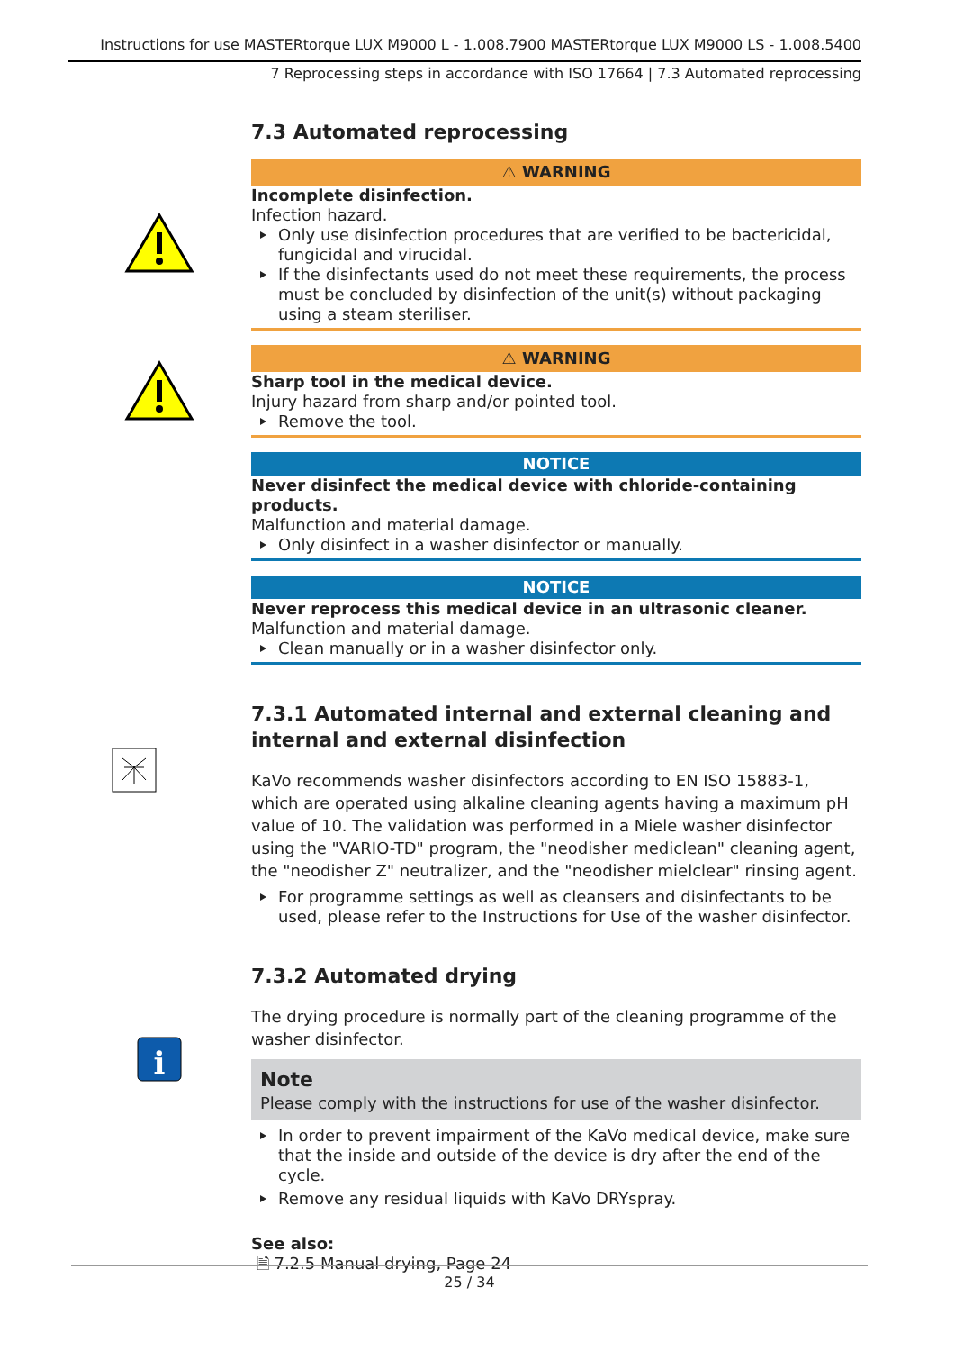Instructions for use MASTERtorque LUX M9000 L - 1.008.7900 MASTERtorque LUX M9000 LS - 1.008.5400
7 Reprocessing steps in accordance with ISO 17664 | 7.3 Automated reprocessing
i
7.3 Automated reprocessing
⚠ WARNING
Incomplete disinfection.
Infection hazard.
Only use disinfection procedures that are verified to be bactericidal, fungicidal and virucidal.
If the disinfectants used do not meet these requirements, the process must be concluded by disinfection of the unit(s) without packaging using a steam steriliser.
⚠ WARNING
Sharp tool in the medical device.
Injury hazard from sharp and/or pointed tool.
Remove the tool.
NOTICE
Never disinfect the medical device with chloride-containing products.
Malfunction and material damage.
Only disinfect in a washer disinfector or manually.
NOTICE
Never reprocess this medical device in an ultrasonic cleaner.
Malfunction and material damage.
Clean manually or in a washer disinfector only.
7.3.1 Automated internal and external cleaning and internal and external disinfection
KaVo recommends washer disinfectors according to EN ISO 15883-1, which are operated using alkaline cleaning agents having a maximum pH value of 10. The validation was performed in a Miele washer disinfector using the "VARIO-TD" program, the "neodisher mediclean" cleaning agent, the "neodisher Z" neutralizer, and the "neodisher mielclear" rinsing agent.
For programme settings as well as cleansers and disinfectants to be used, please refer to the Instructions for Use of the washer disinfector.
7.3.2 Automated drying
The drying procedure is normally part of the cleaning programme of the washer disinfector.
Note
Please comply with the instructions for use of the washer disinfector.
In order to prevent impairment of the KaVo medical device, make sure that the inside and outside of the device is dry after the end of the cycle.
Remove any residual liquids with KaVo DRYspray.
See also:
🗎 7.2.5 Manual drying, Page 24
25 / 34